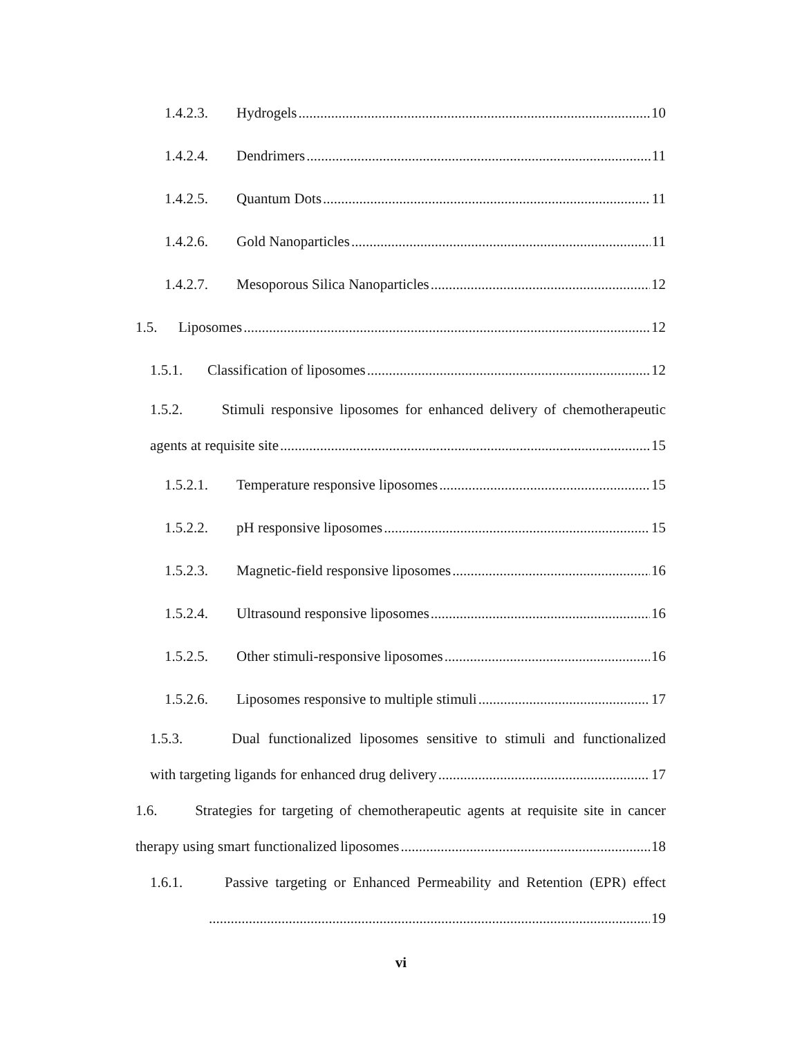1.4.2.3. Hydrogels 10
1.4.2.4. Dendrimers 11
1.4.2.5. Quantum Dots 11
1.4.2.6. Gold Nanoparticles 11
1.4.2.7. Mesoporous Silica Nanoparticles 12
1.5. Liposomes 12
1.5.1. Classification of liposomes 12
1.5.2. Stimuli responsive liposomes for enhanced delivery of chemotherapeutic
agents at requisite site 15
1.5.2.1. Temperature responsive liposomes 15
1.5.2.2. pH responsive liposomes 15
1.5.2.3. Magnetic-field responsive liposomes 16
1.5.2.4. Ultrasound responsive liposomes 16
1.5.2.5. Other stimuli-responsive liposomes 16
1.5.2.6. Liposomes responsive to multiple stimuli 17
1.5.3. Dual functionalized liposomes sensitive to stimuli and functionalized
with targeting ligands for enhanced drug delivery 17
1.6. Strategies for targeting of chemotherapeutic agents at requisite site in cancer
therapy using smart functionalized liposomes 18
1.6.1. Passive targeting or Enhanced Permeability and Retention (EPR) effect
19
vi